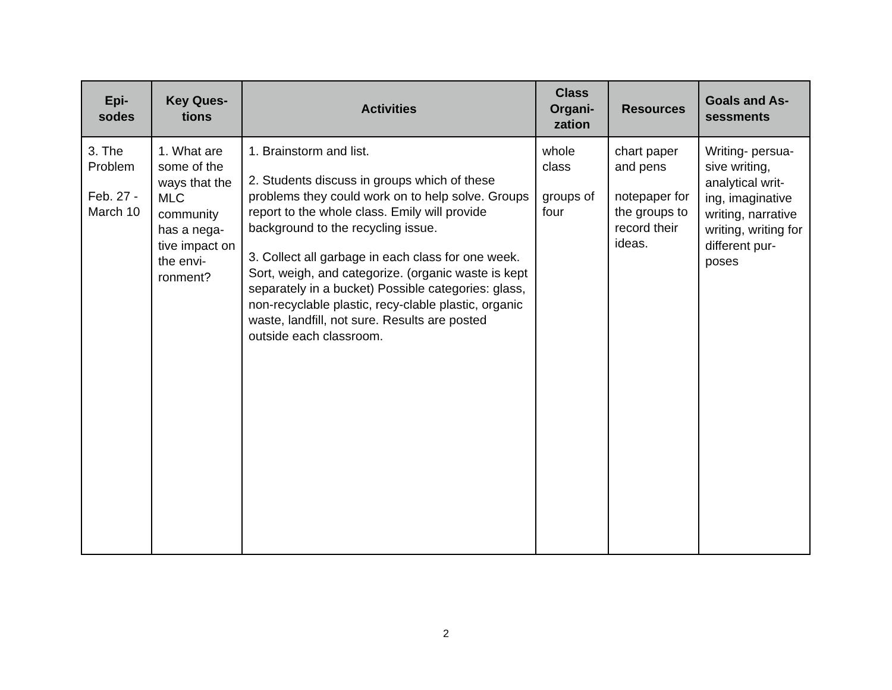| Epi- sodes | Key Ques- tions | Activities | Class Organi- zation | Resources | Goals and As- sessments |
| --- | --- | --- | --- | --- | --- |
| 3. The Problem Feb. 27 - March 10 | 1. What are some of the ways that the MLC community has a nega-tive impact on the envi-ronment? | 1. Brainstorm and list. 2. Students discuss in groups which of these problems they could work on to help solve. Groups report to the whole class. Emily will provide background to the recycling issue. 3. Collect all garbage in each class for one week. Sort, weigh, and categorize. (organic waste is kept separately in a bucket) Possible categories: glass, non-recyclable plastic, recy-clable plastic, organic waste, landfill, not sure. Results are posted outside each classroom. | whole class groups of four | chart paper and pens notepaper for the groups to record their ideas. | Writing- persua-sive writing, analytical writ-ing, imaginative writing, narrative writing, writing for different pur-poses |
2